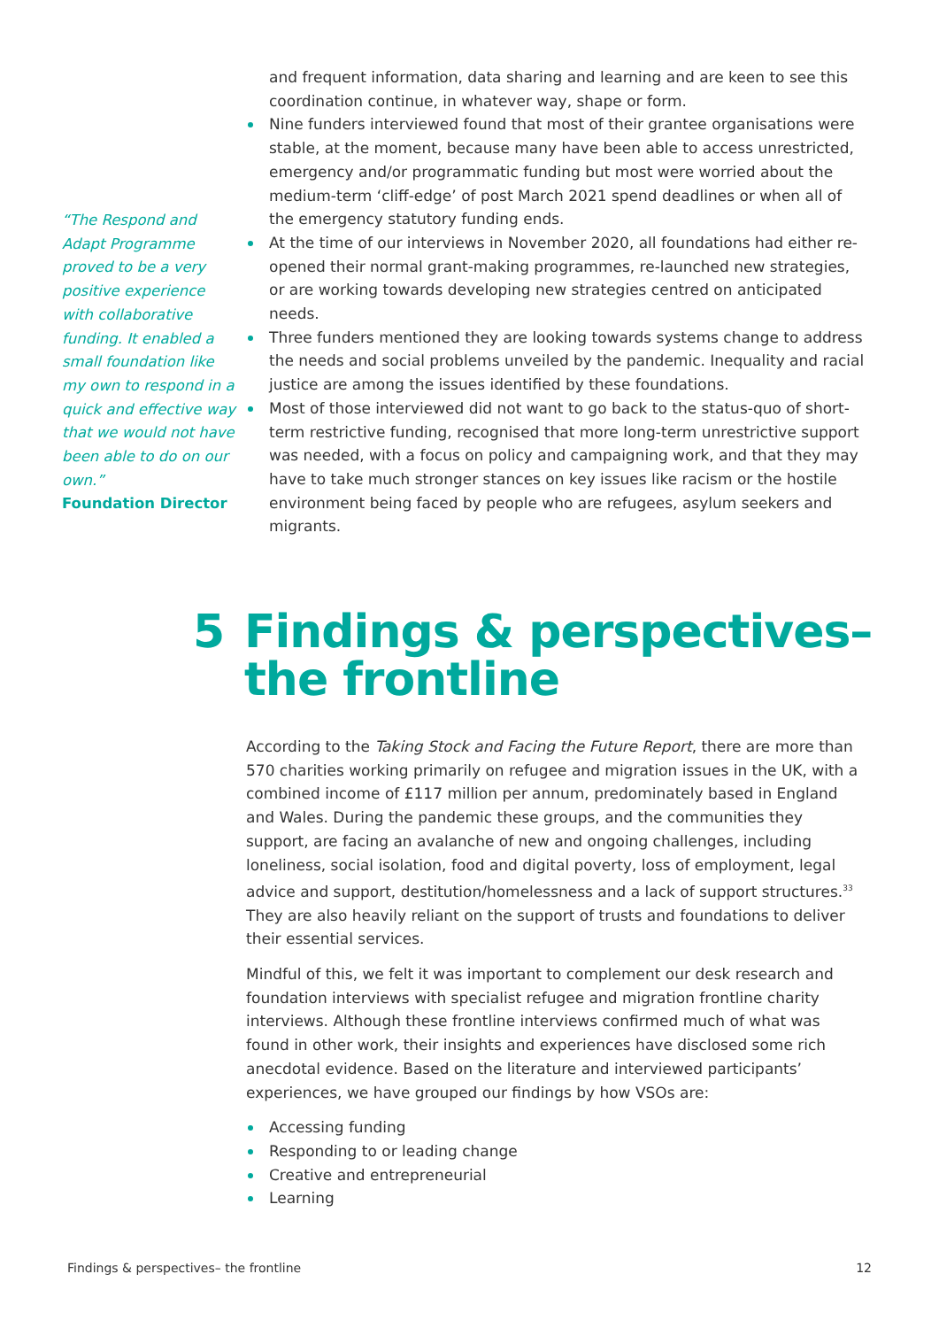“The Respond and Adapt Programme proved to be a very positive experience with collaborative funding. It enabled a small foundation like my own to respond in a quick and effective way that we would not have been able to do on our own.”
Foundation Director
and frequent information, data sharing and learning and are keen to see this coordination continue, in whatever way, shape or form.
Nine funders interviewed found that most of their grantee organisations were stable, at the moment, because many have been able to access unrestricted, emergency and/or programmatic funding but most were worried about the medium-term ‘cliff-edge’ of post March 2021 spend deadlines or when all of the emergency statutory funding ends.
At the time of our interviews in November 2020, all foundations had either re-opened their normal grant-making programmes, re-launched new strategies, or are working towards developing new strategies centred on anticipated needs.
Three funders mentioned they are looking towards systems change to address the needs and social problems unveiled by the pandemic. Inequality and racial justice are among the issues identified by these foundations.
Most of those interviewed did not want to go back to the status-quo of short-term restrictive funding, recognised that more long-term unrestrictive support was needed, with a focus on policy and campaigning work, and that they may have to take much stronger stances on key issues like racism or the hostile environment being faced by people who are refugees, asylum seekers and migrants.
5 Findings & perspectives–
the frontline
According to the Taking Stock and Facing the Future Report, there are more than 570 charities working primarily on refugee and migration issues in the UK, with a combined income of £117 million per annum, predominately based in England and Wales. During the pandemic these groups, and the communities they support, are facing an avalanche of new and ongoing challenges, including loneliness, social isolation, food and digital poverty, loss of employment, legal advice and support, destitution/homelessness and a lack of support structures.<sup>33</sup> They are also heavily reliant on the support of trusts and foundations to deliver their essential services.
Mindful of this, we felt it was important to complement our desk research and foundation interviews with specialist refugee and migration frontline charity interviews. Although these frontline interviews confirmed much of what was found in other work, their insights and experiences have disclosed some rich anecdotal evidence. Based on the literature and interviewed participants’ experiences, we have grouped our findings by how VSOs are:
Accessing funding
Responding to or leading change
Creative and entrepreneurial
Learning
Findings & perspectives– the frontline 12